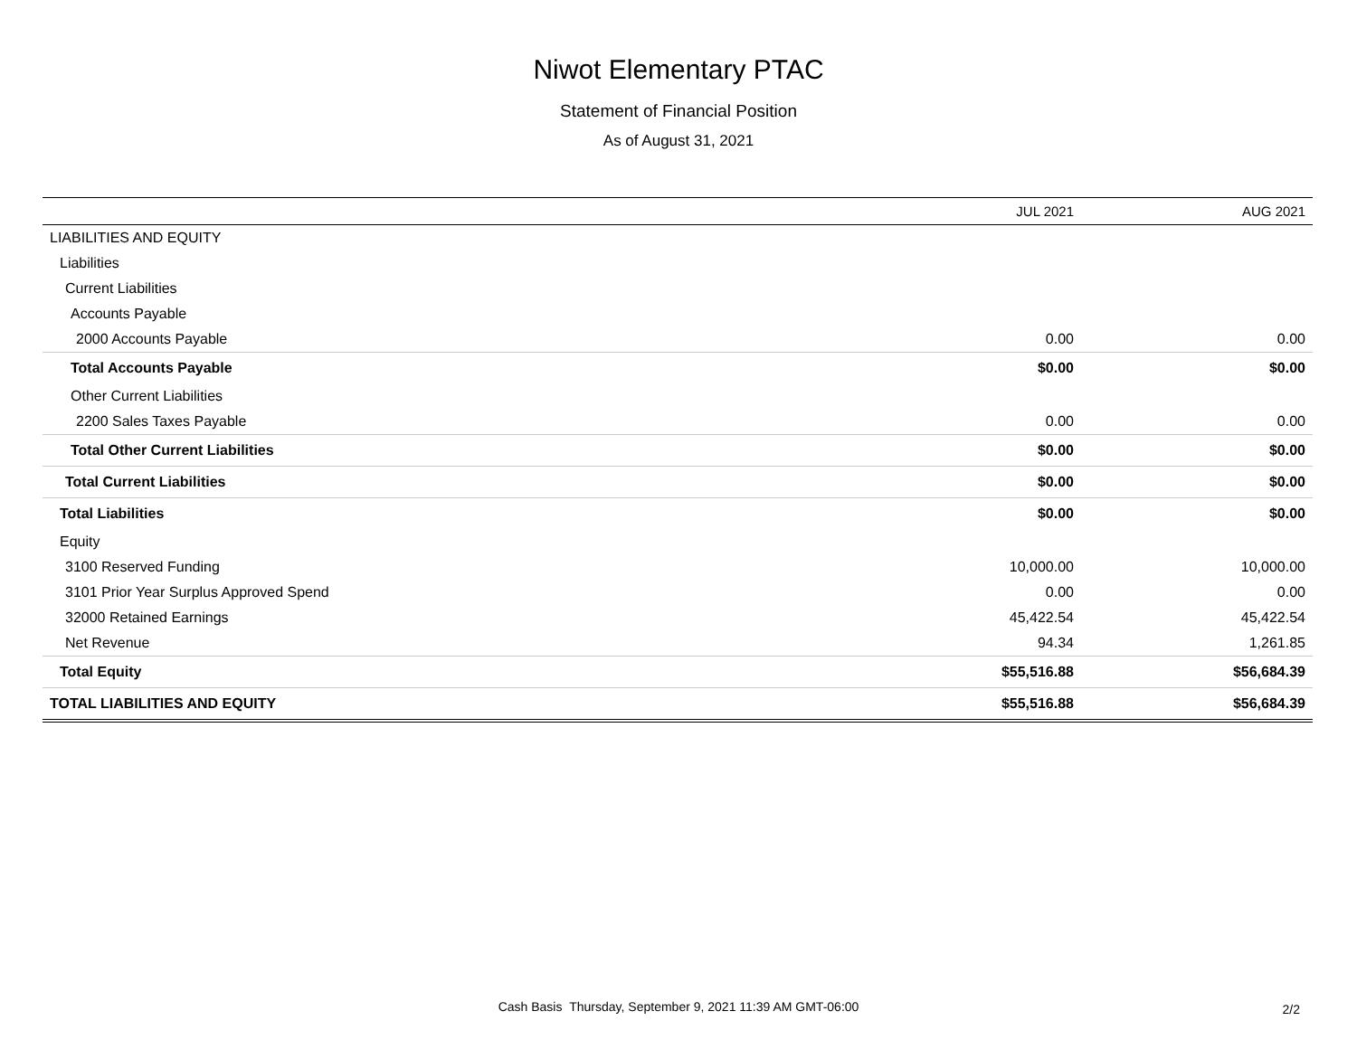Niwot Elementary PTAC
Statement of Financial Position
As of August 31, 2021
| | JUL 2021 | AUG 2021 |
| --- | --- | --- |
| LIABILITIES AND EQUITY | | |
| Liabilities | | |
| Current Liabilities | | |
| Accounts Payable | | |
| 2000 Accounts Payable | 0.00 | 0.00 |
| Total Accounts Payable | $0.00 | $0.00 |
| Other Current Liabilities | | |
| 2200 Sales Taxes Payable | 0.00 | 0.00 |
| Total Other Current Liabilities | $0.00 | $0.00 |
| Total Current Liabilities | $0.00 | $0.00 |
| Total Liabilities | $0.00 | $0.00 |
| Equity | | |
| 3100 Reserved Funding | 10,000.00 | 10,000.00 |
| 3101 Prior Year Surplus Approved Spend | 0.00 | 0.00 |
| 32000 Retained Earnings | 45,422.54 | 45,422.54 |
| Net Revenue | 94.34 | 1,261.85 |
| Total Equity | $55,516.88 | $56,684.39 |
| TOTAL LIABILITIES AND EQUITY | $55,516.88 | $56,684.39 |
Cash Basis Thursday, September 9, 2021 11:39 AM GMT-06:00 2/2